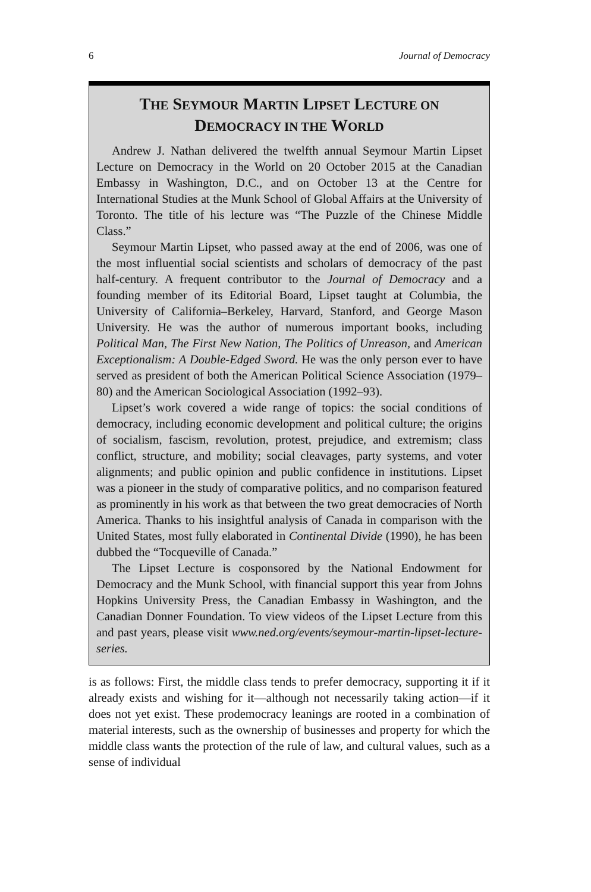6 Journal of Democracy
THE SEYMOUR MARTIN LIPSET LECTURE ON
DEMOCRACY IN THE WORLD
Andrew J. Nathan delivered the twelfth annual Seymour Martin Lipset Lecture on Democracy in the World on 20 October 2015 at the Canadian Embassy in Washington, D.C., and on October 13 at the Centre for International Studies at the Munk School of Global Affairs at the University of Toronto. The title of his lecture was “The Puzzle of the Chinese Middle Class.”
Seymour Martin Lipset, who passed away at the end of 2006, was one of the most influential social scientists and scholars of democracy of the past half-century. A frequent contributor to the Journal of Democracy and a founding member of its Editorial Board, Lipset taught at Columbia, the University of California–Berkeley, Harvard, Stanford, and George Mason University. He was the author of numerous important books, including Political Man, The First New Nation, The Politics of Unreason, and American Exceptionalism: A Double-Edged Sword. He was the only person ever to have served as president of both the American Political Science Association (1979–80) and the American Sociological Association (1992–93).
Lipset’s work covered a wide range of topics: the social conditions of democracy, including economic development and political culture; the origins of socialism, fascism, revolution, protest, prejudice, and extremism; class conflict, structure, and mobility; social cleavages, party systems, and voter alignments; and public opinion and public confidence in institutions. Lipset was a pioneer in the study of comparative politics, and no comparison featured as prominently in his work as that between the two great democracies of North America. Thanks to his insightful analysis of Canada in comparison with the United States, most fully elaborated in Continental Divide (1990), he has been dubbed the “Tocqueville of Canada.”
The Lipset Lecture is cosponsored by the National Endowment for Democracy and the Munk School, with financial support this year from Johns Hopkins University Press, the Canadian Embassy in Washington, and the Canadian Donner Foundation. To view videos of the Lipset Lecture from this and past years, please visit www.ned.org/events/seymour-martin-lipset-lecture-series.
is as follows: First, the middle class tends to prefer democracy, supporting it if it already exists and wishing for it—although not necessarily taking action—if it does not yet exist. These prodemocracy leanings are rooted in a combination of material interests, such as the ownership of businesses and property for which the middle class wants the protection of the rule of law, and cultural values, such as a sense of individual